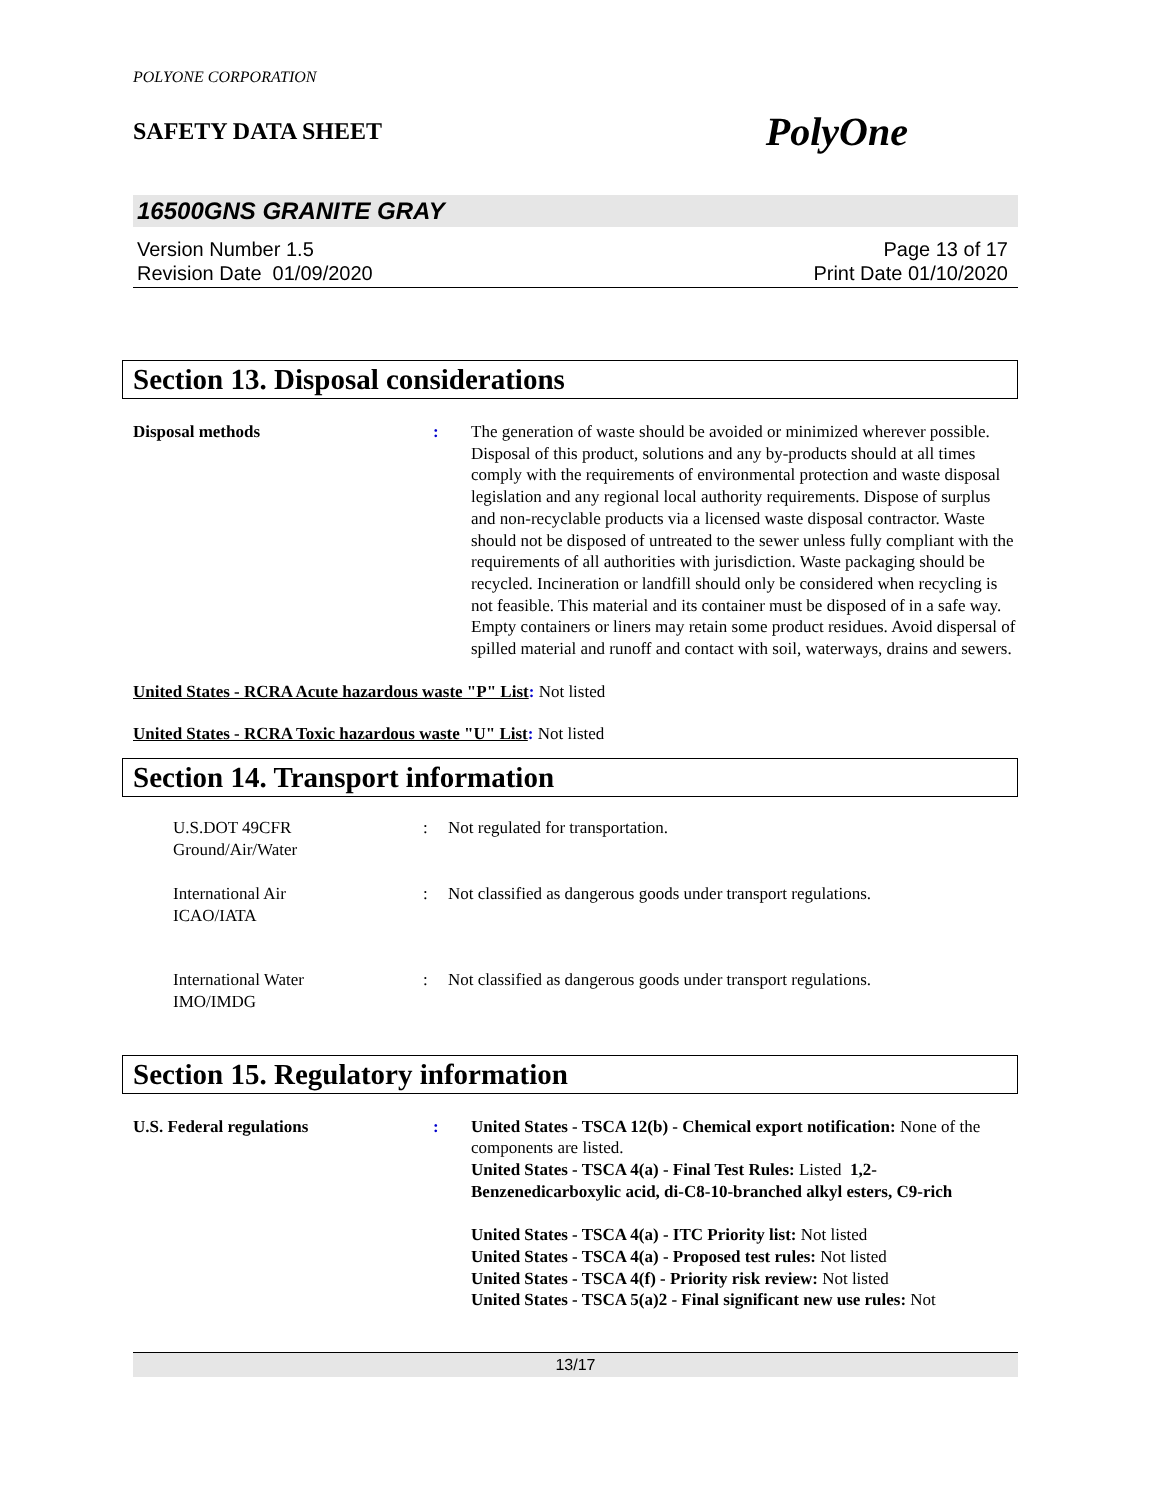POLYONE CORPORATION
SAFETY DATA SHEET PolyOne
16500GNS GRANITE GRAY
Version Number 1.5
Revision Date 01/09/2020
Page 13 of 17
Print Date 01/10/2020
Section 13. Disposal considerations
Disposal methods : The generation of waste should be avoided or minimized wherever possible. Disposal of this product, solutions and any by-products should at all times comply with the requirements of environmental protection and waste disposal legislation and any regional local authority requirements. Dispose of surplus and non-recyclable products via a licensed waste disposal contractor. Waste should not be disposed of untreated to the sewer unless fully compliant with the requirements of all authorities with jurisdiction. Waste packaging should be recycled. Incineration or landfill should only be considered when recycling is not feasible. This material and its container must be disposed of in a safe way. Empty containers or liners may retain some product residues. Avoid dispersal of spilled material and runoff and contact with soil, waterways, drains and sewers.
United States - RCRA Acute hazardous waste "P" List: Not listed
United States - RCRA Toxic hazardous waste "U" List: Not listed
Section 14. Transport information
U.S.DOT 49CFR
Ground/Air/Water
: Not regulated for transportation.
International Air
ICAO/IATA
: Not classified as dangerous goods under transport regulations.
International Water
IMO/IMDG
: Not classified as dangerous goods under transport regulations.
Section 15. Regulatory information
U.S. Federal regulations : United States - TSCA 12(b) - Chemical export notification: None of the components are listed.
United States - TSCA 4(a) - Final Test Rules: Listed 1,2-Benzenedicarboxylic acid, di-C8-10-branched alkyl esters, C9-rich
United States - TSCA 4(a) - ITC Priority list: Not listed
United States - TSCA 4(a) - Proposed test rules: Not listed
United States - TSCA 4(f) - Priority risk review: Not listed
United States - TSCA 5(a)2 - Final significant new use rules: Not
13/17